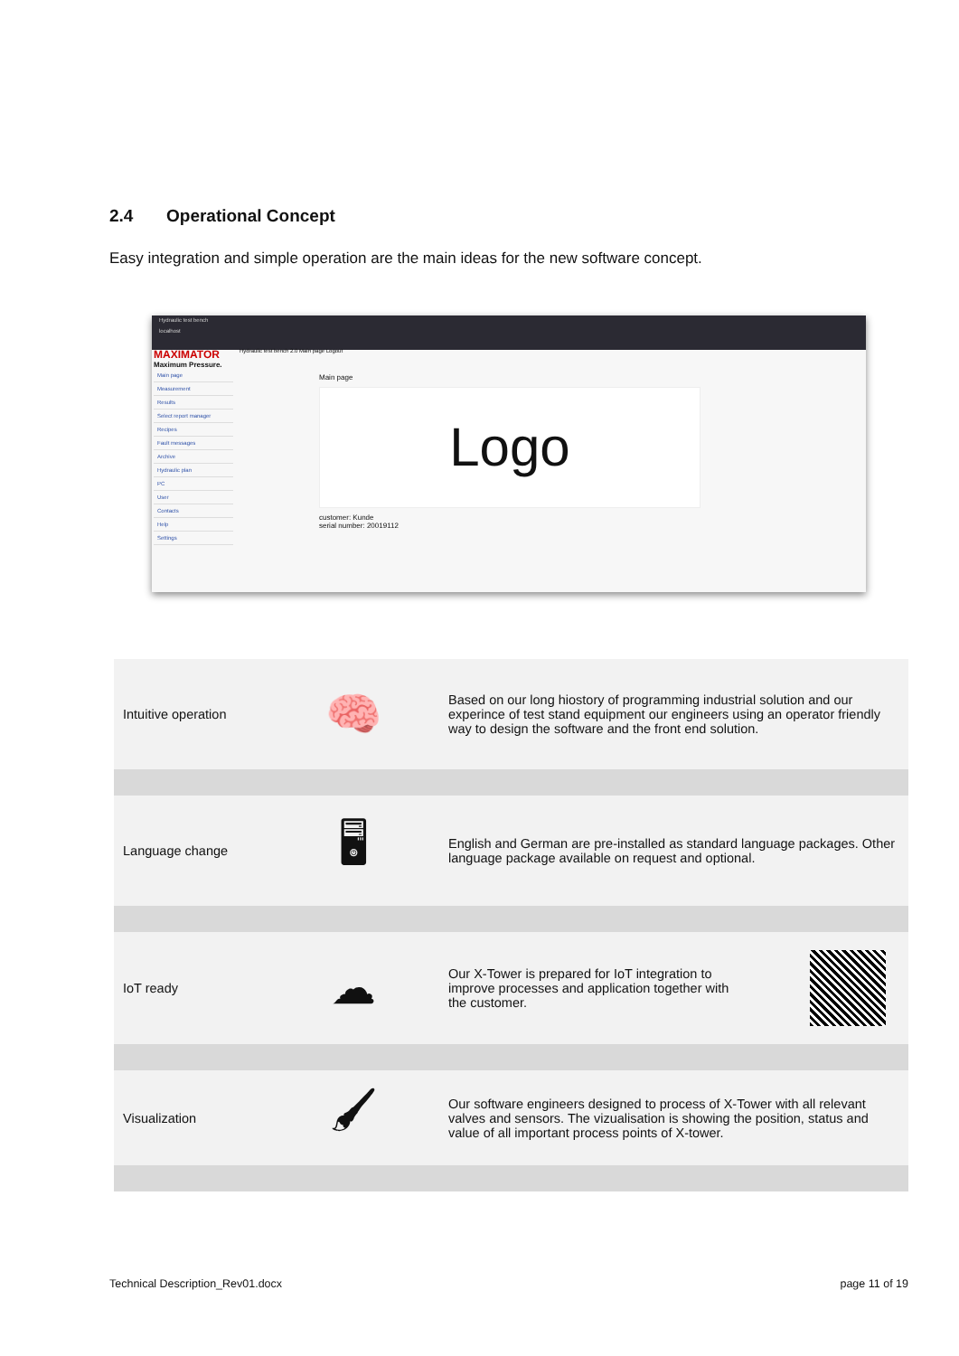2.4 Operational Concept
Easy integration and simple operation are the main ideas for the new software concept.
Hydraulic test bench
localhost
MAXIMATOR
Maximum Pressure.
Main page
Measurement
Results
Select report manager
Recipes
Fault messages
Archive
Hydraulic plan
PC
User
Contacts
Help
Settings
Hydraulic test bench 2.0 Main page Logout
Main page
Logo
customer: Kunde
serial number: 20019112
| Intuitive operation | 🧠 | Based on our long hiostory of programming industrial solution and our experince of test stand equipment our engineers using an operator friendly way to design the software and the front end solution. |
| Language change | 🖥 | English and German are pre-installed as standard language packages. Other language package available on request and optional. |
| IoT ready | ☁ | Our X-Tower is prepared for IoT integration to improve processes and application together with the customer. |
| Visualization | 🖌 | Our software engineers designed to process of X-Tower with all relevant valves and sensors. The vizualisation is showing the position, status and value of all important process points of X-tower. |
Technical Description_Rev01.docx
page 11 of 19